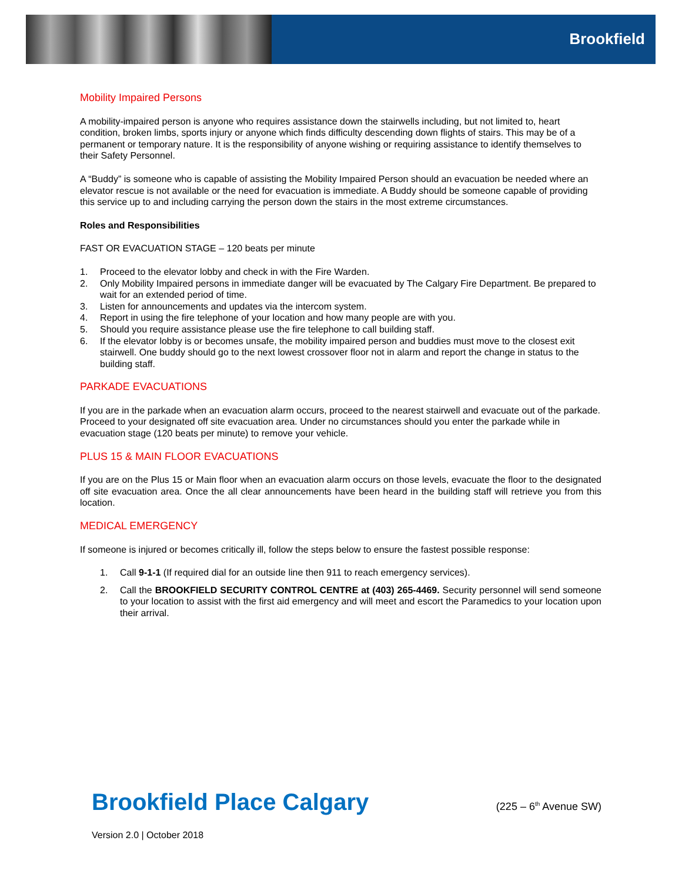Brookfield
Mobility Impaired Persons
A mobility-impaired person is anyone who requires assistance down the stairwells including, but not limited to, heart condition, broken limbs, sports injury or anyone which finds difficulty descending down flights of stairs. This may be of a permanent or temporary nature. It is the responsibility of anyone wishing or requiring assistance to identify themselves to their Safety Personnel.
A “Buddy” is someone who is capable of assisting the Mobility Impaired Person should an evacuation be needed where an elevator rescue is not available or the need for evacuation is immediate. A Buddy should be someone capable of providing this service up to and including carrying the person down the stairs in the most extreme circumstances.
Roles and Responsibilities
FAST OR EVACUATION STAGE – 120 beats per minute
1. Proceed to the elevator lobby and check in with the Fire Warden.
2. Only Mobility Impaired persons in immediate danger will be evacuated by The Calgary Fire Department. Be prepared to wait for an extended period of time.
3. Listen for announcements and updates via the intercom system.
4. Report in using the fire telephone of your location and how many people are with you.
5. Should you require assistance please use the fire telephone to call building staff.
6. If the elevator lobby is or becomes unsafe, the mobility impaired person and buddies must move to the closest exit stairwell. One buddy should go to the next lowest crossover floor not in alarm and report the change in status to the building staff.
PARKADE EVACUATIONS
If you are in the parkade when an evacuation alarm occurs, proceed to the nearest stairwell and evacuate out of the parkade. Proceed to your designated off site evacuation area. Under no circumstances should you enter the parkade while in evacuation stage (120 beats per minute) to remove your vehicle.
PLUS 15 & MAIN FLOOR EVACUATIONS
If you are on the Plus 15 or Main floor when an evacuation alarm occurs on those levels, evacuate the floor to the designated off site evacuation area. Once the all clear announcements have been heard in the building staff will retrieve you from this location.
MEDICAL EMERGENCY
If someone is injured or becomes critically ill, follow the steps below to ensure the fastest possible response:
1. Call 9-1-1 (If required dial for an outside line then 911 to reach emergency services).
2. Call the BROOKFIELD SECURITY CONTROL CENTRE at (403) 265-4469. Security personnel will send someone to your location to assist with the first aid emergency and will meet and escort the Paramedics to your location upon their arrival.
Brookfield Place Calgary (225 – 6<sup>th</sup> Avenue SW)
Version 2.0 | October 2018